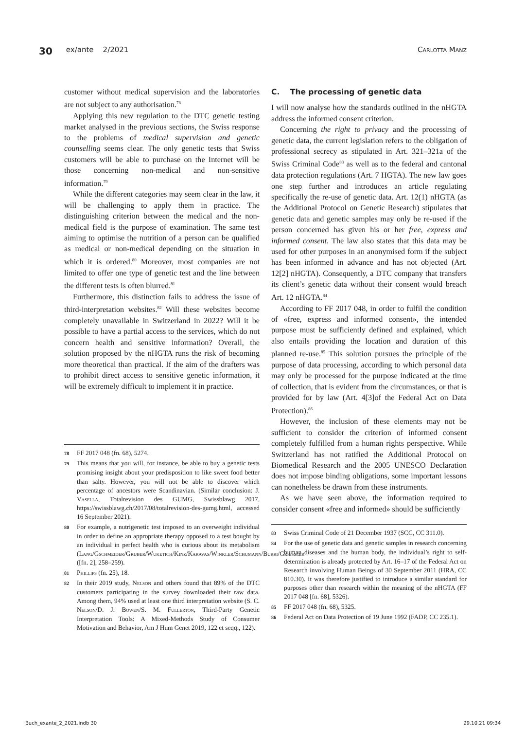30 ex/ante 2/2021 Carlotta Manz
customer without medical supervision and the laboratories are not subject to any authorisation.<sup>78</sup>
Applying this new regulation to the DTC genetic testing market analysed in the previous sections, the Swiss response to the problems of medical supervision and genetic counselling seems clear. The only genetic tests that Swiss customers will be able to purchase on the Internet will be those concerning non-medical and non-sensitive information.<sup>79</sup>
While the different categories may seem clear in the law, it will be challenging to apply them in practice. The distinguishing criterion between the medical and the non-medical field is the purpose of examination. The same test aiming to optimise the nutrition of a person can be qualified as medical or non-medical depending on the situation in which it is ordered.<sup>80</sup> Moreover, most companies are not limited to offer one type of genetic test and the line between the different tests is often blurred.<sup>81</sup>
Furthermore, this distinction fails to address the issue of third-interpretation websites.<sup>82</sup> Will these websites become completely unavailable in Switzerland in 2022? Will it be possible to have a partial access to the services, which do not concern health and sensitive information? Overall, the solution proposed by the nHGTA runs the risk of becoming more theoretical than practical. If the aim of the drafters was to prohibit direct access to sensitive genetic information, it will be extremely difficult to implement it in practice.
78 FF 2017 048 (fn. 68), 5274.
79 This means that you will, for instance, be able to buy a genetic tests promising insight about your predisposition to like sweet food better than salty. However, you will not be able to discover which percentage of ancestors were Scandinavian. (Similar conclusion: J. Vasella, Totalrevision des GUMG, Swissblawg 2017, https://swissblawg.ch/2017/08/totalrevision-des-gumg.html, accessed 16 September 2021).
80 For example, a nutrigenetic test imposed to an overweight individual in order to define an appropriate therapy opposed to a test bought by an individual in perfect health who is curious about its metabolism (Lang/Gschmeider/Gruber/Wuketich/Kinz/Karavas/Winkler/Schumann/Burri/Griessler ([fn. 2], 258–259).
81 Phillips (fn. 25), 18.
82 In their 2019 study, Nelson and others found that 89% of the DTC customers participating in the survey downloaded their raw data. Among them, 94% used at least one third interpretation website (S. C. Nelson/D. J. Bowen/S. M. Fullerton, Third-Party Genetic Interpretation Tools: A Mixed-Methods Study of Consumer Motivation and Behavior, Am J Hum Genet 2019, 122 et seqq., 122).
C. The processing of genetic data
I will now analyse how the standards outlined in the nHGTA address the informed consent criterion.
Concerning the right to privacy and the processing of genetic data, the current legislation refers to the obligation of professional secrecy as stipulated in Art. 321–321a of the Swiss Criminal Code<sup>83</sup> as well as to the federal and cantonal data protection regulations (Art. 7 HGTA). The new law goes one step further and introduces an article regulating specifically the re-use of genetic data. Art. 12(1) nHGTA (as the Additional Protocol on Genetic Research) stipulates that genetic data and genetic samples may only be re-used if the person concerned has given his or her free, express and informed consent. The law also states that this data may be used for other purposes in an anonymised form if the subject has been informed in advance and has not objected (Art. 12[2] nHGTA). Consequently, a DTC company that transfers its client’s genetic data without their consent would breach Art. 12 nHGTA.<sup>84</sup>
According to FF 2017 048, in order to fulfil the condition of «free, express and informed consent», the intended purpose must be sufficiently defined and explained, which also entails providing the location and duration of this planned re-use.<sup>85</sup> This solution pursues the principle of the purpose of data processing, according to which personal data may only be processed for the purpose indicated at the time of collection, that is evident from the circumstances, or that is provided for by law (Art. 4[3]of the Federal Act on Data Protection).<sup>86</sup>
However, the inclusion of these elements may not be sufficient to consider the criterion of informed consent completely fulfilled from a human rights perspective. While Switzerland has not ratified the Additional Protocol on Biomedical Research and the 2005 UNESCO Declaration does not impose binding obligations, some important lessons can nonetheless be drawn from these instruments.
As we have seen above, the information required to consider consent «free and informed» should be sufficiently
83 Swiss Criminal Code of 21 December 1937 (SCC, CC 311.0).
84 For the use of genetic data and genetic samples in research concerning human diseases and the human body, the individual’s right to self-determination is already protected by Art. 16–17 of the Federal Act on Research involving Human Beings of 30 September 2011 (HRA, CC 810.30). It was therefore justified to introduce a similar standard for purposes other than research within the meaning of the nHGTA (FF 2017 048 [fn. 68], 5326).
85 FF 2017 048 (fn. 68), 5325.
86 Federal Act on Data Protection of 19 June 1992 (FADP, CC 235.1).
Buch_exante_2_2021.indb 30 29.10.21 09:34